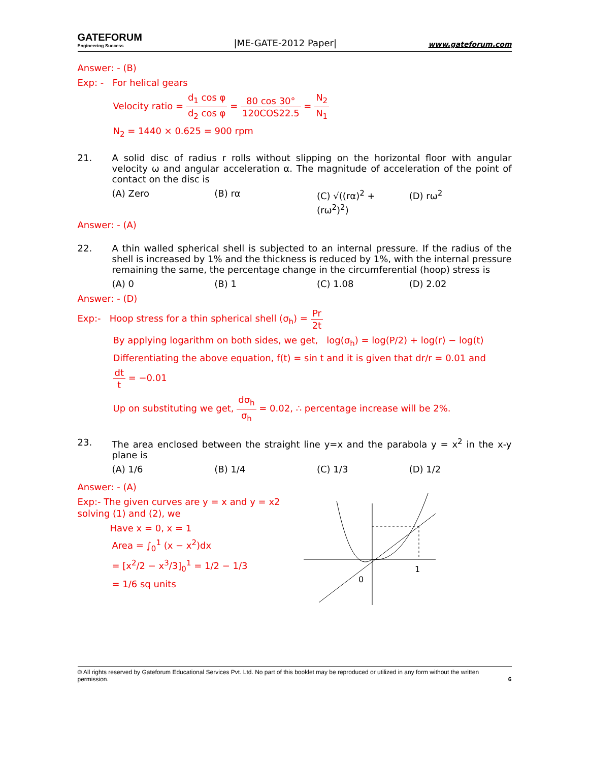GATEFORUM
Engineering Success
|ME-GATE-2012 Paper|
www.gateforum.com
Answer: - (B)
Exp: - For helical gears
Velocity ratio = d<sub>1</sub> cos φ d<sub>2</sub> cos φ = 80 cos 30° 120COS22.5 = N<sub>2</sub> N<sub>1</sub>
N<sub>2</sub> = 1440 × 0.625 = 900 rpm
21. A solid disc of radius r rolls without slipping on the horizontal floor with angular velocity ω and angular acceleration α. The magnitude of acceleration of the point of contact on the disc is
(A) Zero (B) rα (C) √((rα)<sup>2</sup> + (rω<sup>2</sup>)<sup>2</sup>) (D) rω<sup>2</sup>
Answer: - (A)
22. A thin walled spherical shell is subjected to an internal pressure. If the radius of the shell is increased by 1% and the thickness is reduced by 1%, with the internal pressure remaining the same, the percentage change in the circumferential (hoop) stress is
(A) 0 (B) 1 (C) 1.08 (D) 2.02
Answer: - (D)
Exp:- Hoop stress for a thin spherical shell (σ<sub>h</sub>) = Pr 2t
By applying logarithm on both sides, we get, log(σ<sub>h</sub>) = log(P/2) + log(r) − log(t)
Differentiating the above equation, f(t) = sin t and it is given that dr/r = 0.01 and
dt t = −0.01
Up on substituting we get, dσ<sub>h</sub> σ<sub>h</sub> = 0.02, ∴ percentage increase will be 2%.
23. The area enclosed between the straight line y=x and the parabola y = x<sup>2</sup> in the x-y plane is
(A) 1/6 (B) 1/4 (C) 1/3 (D) 1/2
Answer: - (A)
Exp:- The given curves are y = x and y = x2 solving (1) and (2), we
Have x = 0, x = 1
Area = ∫<sub>0</sub><sup>1</sup> (x − x<sup>2</sup>)dx
= [x<sup>2</sup>/2 − x<sup>3</sup>/3]<sub>0</sub><sup>1</sup> = 1/2 − 1/3
= 1/6 sq units
1
0
© All rights reserved by Gateforum Educational Services Pvt. Ltd. No part of this booklet may be reproduced or utilized in any form without the written permission. 6